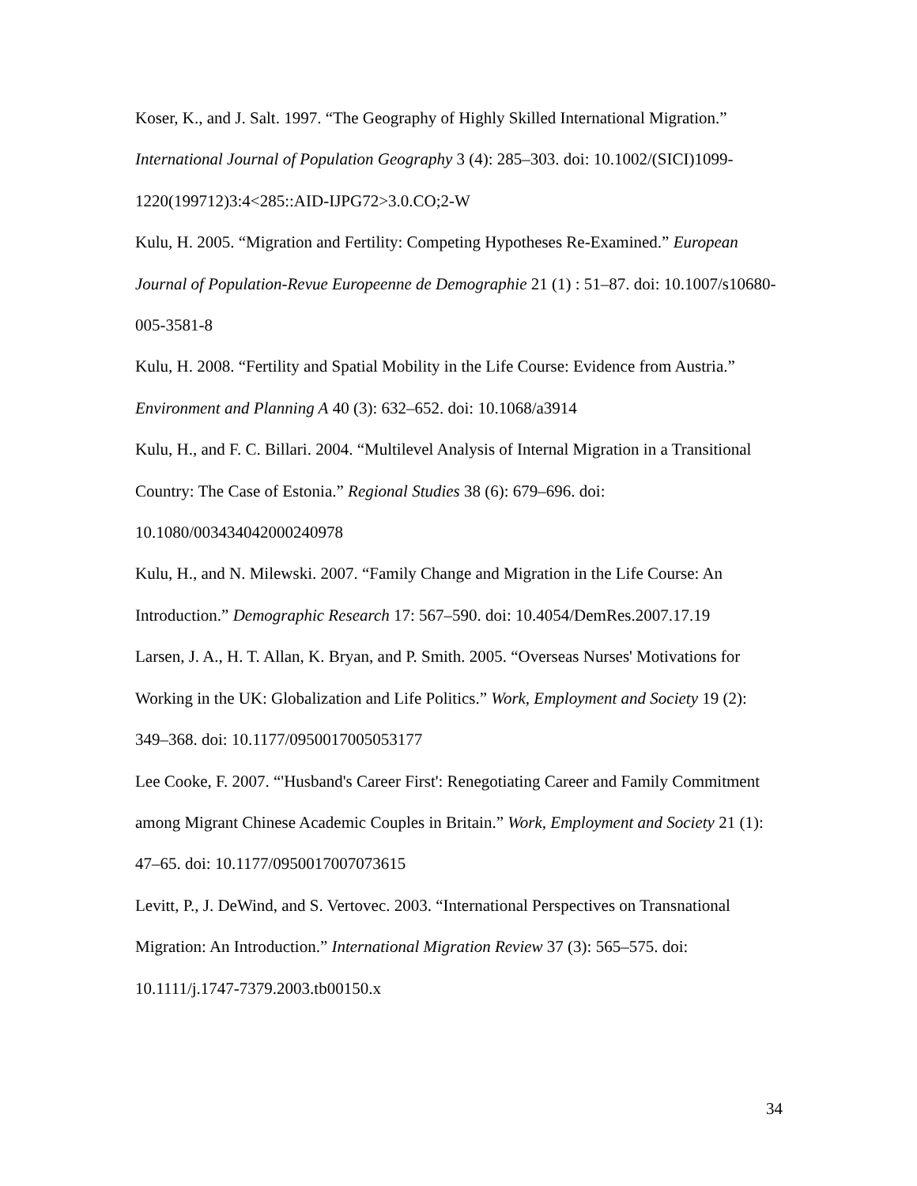Koser, K., and J. Salt. 1997. “The Geography of Highly Skilled International Migration.” International Journal of Population Geography 3 (4): 285–303. doi: 10.1002/(SICI)1099-1220(199712)3:4<285::AID-IJPG72>3.0.CO;2-W
Kulu, H. 2005. “Migration and Fertility: Competing Hypotheses Re-Examined.” European Journal of Population-Revue Europeenne de Demographie 21 (1) : 51–87. doi: 10.1007/s10680-005-3581-8
Kulu, H. 2008. “Fertility and Spatial Mobility in the Life Course: Evidence from Austria.” Environment and Planning A 40 (3): 632–652. doi: 10.1068/a3914
Kulu, H., and F. C. Billari. 2004. “Multilevel Analysis of Internal Migration in a Transitional Country: The Case of Estonia.” Regional Studies 38 (6): 679–696. doi: 10.1080/003434042000240978
Kulu, H., and N. Milewski. 2007. “Family Change and Migration in the Life Course: An Introduction.” Demographic Research 17: 567–590. doi: 10.4054/DemRes.2007.17.19
Larsen, J. A., H. T. Allan, K. Bryan, and P. Smith. 2005. “Overseas Nurses' Motivations for Working in the UK: Globalization and Life Politics.” Work, Employment and Society 19 (2): 349–368. doi: 10.1177/0950017005053177
Lee Cooke, F. 2007. “'Husband's Career First': Renegotiating Career and Family Commitment among Migrant Chinese Academic Couples in Britain.” Work, Employment and Society 21 (1): 47–65. doi: 10.1177/0950017007073615
Levitt, P., J. DeWind, and S. Vertovec. 2003. “International Perspectives on Transnational Migration: An Introduction.” International Migration Review 37 (3): 565–575. doi: 10.1111/j.1747-7379.2003.tb00150.x
34